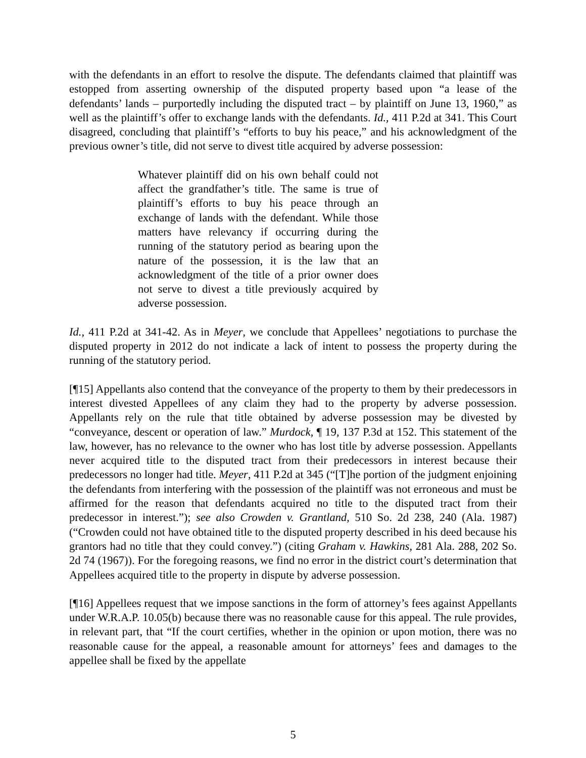with the defendants in an effort to resolve the dispute. The defendants claimed that plaintiff was estopped from asserting ownership of the disputed property based upon “a lease of the defendants’ lands – purportedly including the disputed tract – by plaintiff on June 13, 1960,” as well as the plaintiff’s offer to exchange lands with the defendants. Id., 411 P.2d at 341. This Court disagreed, concluding that plaintiff’s “efforts to buy his peace,” and his acknowledgment of the previous owner’s title, did not serve to divest title acquired by adverse possession:
Whatever plaintiff did on his own behalf could not affect the grandfather’s title. The same is true of plaintiff’s efforts to buy his peace through an exchange of lands with the defendant. While those matters have relevancy if occurring during the running of the statutory period as bearing upon the nature of the possession, it is the law that an acknowledgment of the title of a prior owner does not serve to divest a title previously acquired by adverse possession.
Id., 411 P.2d at 341-42. As in Meyer, we conclude that Appellees’ negotiations to purchase the disputed property in 2012 do not indicate a lack of intent to possess the property during the running of the statutory period.
[¶15] Appellants also contend that the conveyance of the property to them by their predecessors in interest divested Appellees of any claim they had to the property by adverse possession. Appellants rely on the rule that title obtained by adverse possession may be divested by “conveyance, descent or operation of law.” Murdock, ¶ 19, 137 P.3d at 152. This statement of the law, however, has no relevance to the owner who has lost title by adverse possession. Appellants never acquired title to the disputed tract from their predecessors in interest because their predecessors no longer had title. Meyer, 411 P.2d at 345 (“[T]he portion of the judgment enjoining the defendants from interfering with the possession of the plaintiff was not erroneous and must be affirmed for the reason that defendants acquired no title to the disputed tract from their predecessor in interest.”); see also Crowden v. Grantland, 510 So. 2d 238, 240 (Ala. 1987) (“Crowden could not have obtained title to the disputed property described in his deed because his grantors had no title that they could convey.”) (citing Graham v. Hawkins, 281 Ala. 288, 202 So. 2d 74 (1967)). For the foregoing reasons, we find no error in the district court’s determination that Appellees acquired title to the property in dispute by adverse possession.
[¶16] Appellees request that we impose sanctions in the form of attorney’s fees against Appellants under W.R.A.P. 10.05(b) because there was no reasonable cause for this appeal. The rule provides, in relevant part, that “If the court certifies, whether in the opinion or upon motion, there was no reasonable cause for the appeal, a reasonable amount for attorneys’ fees and damages to the appellee shall be fixed by the appellate
5